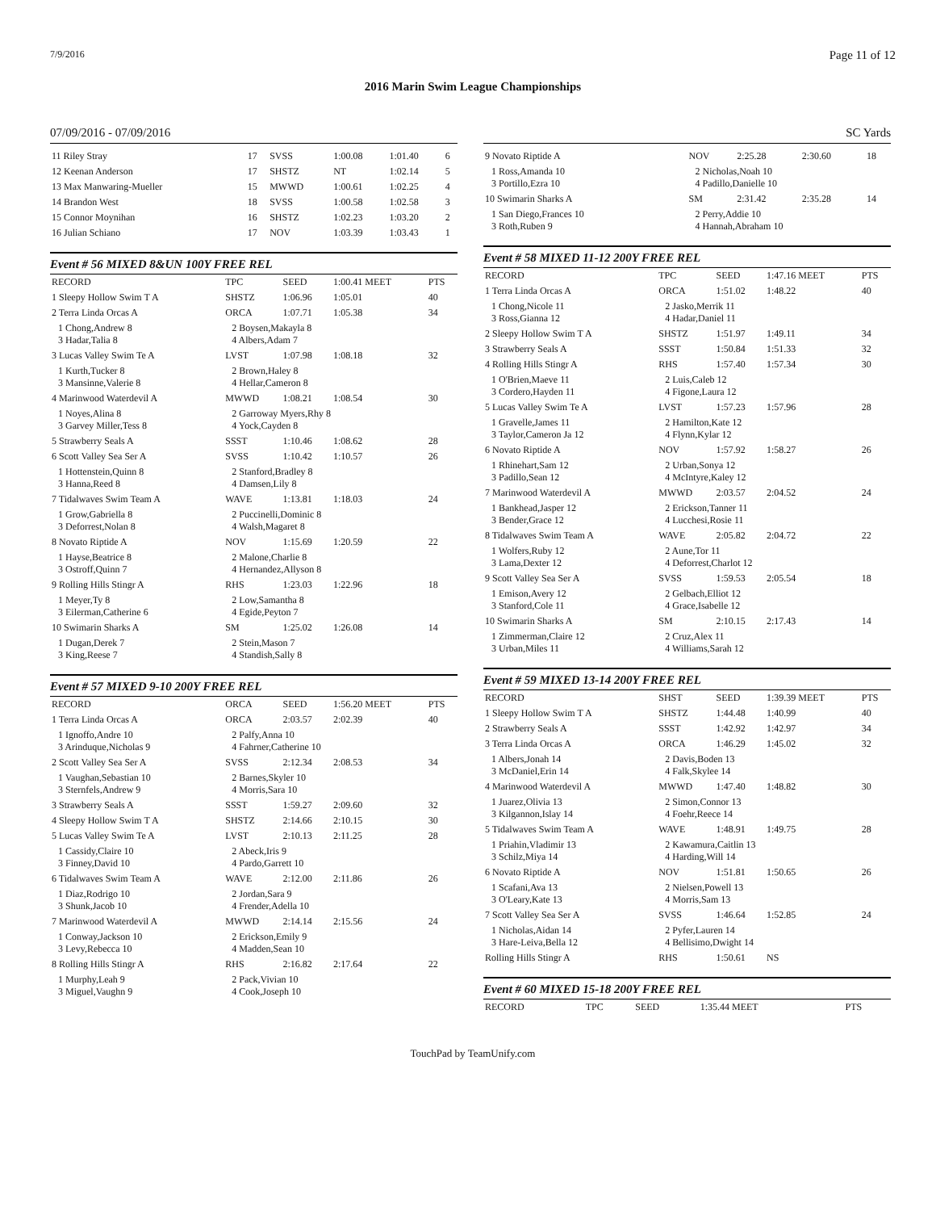7/9/2016 Page 11 of 12
2016 Marin Swim League Championships
07/09/2016 - 07/09/2016
| 11 Riley Stray | 17 | SVSS | 1:00.08 | 1:01.40 | 6 |
| 12 Keenan Anderson | 17 | SHSTZ | NT | 1:02.14 | 5 |
| 13 Max Manwaring-Mueller | 15 | MWWD | 1:00.61 | 1:02.25 | 4 |
| 14 Brandon West | 18 | SVSS | 1:00.58 | 1:02.58 | 3 |
| 15 Connor Moynihan | 16 | SHSTZ | 1:02.23 | 1:03.20 | 2 |
| 16 Julian Schiano | 17 | NOV | 1:03.39 | 1:03.43 | 1 |
Event # 56 MIXED 8&UN 100Y FREE REL
| RECORD | TPC | SEED | 1:00.41 MEET | PTS |
| --- | --- | --- | --- | --- |
| 1 Sleepy Hollow Swim T A | SHSTZ | 1:06.96 | 1:05.01 | 40 |
| 2 Terra Linda Orcas A | ORCA | 1:07.71 | 1:05.38 | 34 |
| 1 Chong,Andrew 8 3 Hadar,Talia 8 | 2 Boysen,Makayla 8 4 Albers,Adam 7 | | | |
| 3 Lucas Valley Swim Te A | LVST | 1:07.98 | 1:08.18 | 32 |
| 1 Kurth,Tucker 8 3 Mansinne,Valerie 8 | 2 Brown,Haley 8 4 Hellar,Cameron 8 | | | |
| 4 Marinwood Waterdevil A | MWWD | 1:08.21 | 1:08.54 | 30 |
| 1 Noyes,Alina 8 3 Garvey Miller,Tess 8 | 2 Garroway Myers,Rhy 8 4 Yock,Cayden 8 | | | |
| 5 Strawberry Seals A | SSST | 1:10.46 | 1:08.62 | 28 |
| 6 Scott Valley Sea Ser A | SVSS | 1:10.42 | 1:10.57 | 26 |
| 1 Hottenstein,Quinn 8 3 Hanna,Reed 8 | 2 Stanford,Bradley 8 4 Damsen,Lily 8 | | | |
| 7 Tidalwaves Swim Team A | WAVE | 1:13.81 | 1:18.03 | 24 |
| 1 Grow,Gabriella 8 3 Deforrest,Nolan 8 | 2 Puccinelli,Dominic 8 4 Walsh,Magaret 8 | | | |
| 8 Novato Riptide A | NOV | 1:15.69 | 1:20.59 | 22 |
| 1 Hayse,Beatrice 8 3 Ostroff,Quinn 7 | 2 Malone,Charlie 8 4 Hernandez,Allyson 8 | | | |
| 9 Rolling Hills Stingr A | RHS | 1:23.03 | 1:22.96 | 18 |
| 1 Meyer,Ty 8 3 Eilerman,Catherine 6 | 2 Low,Samantha 8 4 Egide,Peyton 7 | | | |
| 10 Swimarin Sharks A | SM | 1:25.02 | 1:26.08 | 14 |
| 1 Dugan,Derek 7 3 King,Reese 7 | 2 Stein,Mason 7 4 Standish,Sally 8 | | | |
Event # 57 MIXED 9-10 200Y FREE REL
| RECORD | ORCA | SEED | 1:56.20 MEET | PTS |
| --- | --- | --- | --- | --- |
| 1 Terra Linda Orcas A | ORCA | 2:03.57 | 2:02.39 | 40 |
| 1 Ignoffo,Andre 10 3 Arinduque,Nicholas 9 | 2 Palfy,Anna 10 4 Fahrner,Catherine 10 | | | |
| 2 Scott Valley Sea Ser A | SVSS | 2:12.34 | 2:08.53 | 34 |
| 1 Vaughan,Sebastian 10 3 Sternfels,Andrew 9 | 2 Barnes,Skyler 10 4 Morris,Sara 10 | | | |
| 3 Strawberry Seals A | SSST | 1:59.27 | 2:09.60 | 32 |
| 4 Sleepy Hollow Swim T A | SHSTZ | 2:14.66 | 2:10.15 | 30 |
| 5 Lucas Valley Swim Te A | LVST | 2:10.13 | 2:11.25 | 28 |
| 1 Cassidy,Claire 10 3 Finney,David 10 | 2 Abeck,Iris 9 4 Pardo,Garrett 10 | | | |
| 6 Tidalwaves Swim Team A | WAVE | 2:12.00 | 2:11.86 | 26 |
| 1 Diaz,Rodrigo 10 3 Shunk,Jacob 10 | 2 Jordan,Sara 9 4 Frender,Adella 10 | | | |
| 7 Marinwood Waterdevil A | MWWD | 2:14.14 | 2:15.56 | 24 |
| 1 Conway,Jackson 10 3 Levy,Rebecca 10 | 2 Erickson,Emily 9 4 Madden,Sean 10 | | | |
| 8 Rolling Hills Stingr A | RHS | 2:16.82 | 2:17.64 | 22 |
| 1 Murphy,Leah 9 3 Miguel,Vaughn 9 | 2 Pack,Vivian 10 4 Cook,Joseph 10 | | | |
SC Yards
| 9 Novato Riptide A | NOV | 2:25.28 | 2:30.60 | 18 |
| 1 Ross,Amanda 10 3 Portillo,Ezra 10 | 2 Nicholas,Noah 10 4 Padillo,Danielle 10 | | | |
| 10 Swimarin Sharks A | SM | 2:31.42 | 2:35.28 | 14 |
| 1 San Diego,Frances 10 3 Roth,Ruben 9 | 2 Perry,Addie 10 4 Hannah,Abraham 10 | | | |
Event # 58 MIXED 11-12 200Y FREE REL
| RECORD | TPC | SEED | 1:47.16 MEET | PTS |
| --- | --- | --- | --- | --- |
| 1 Terra Linda Orcas A | ORCA | 1:51.02 | 1:48.22 | 40 |
| 1 Chong,Nicole 11 3 Ross,Gianna 12 | 2 Jasko,Merrik 11 4 Hadar,Daniel 11 | | | |
| 2 Sleepy Hollow Swim T A | SHSTZ | 1:51.97 | 1:49.11 | 34 |
| 3 Strawberry Seals A | SSST | 1:50.84 | 1:51.33 | 32 |
| 4 Rolling Hills Stingr A | RHS | 1:57.40 | 1:57.34 | 30 |
| 1 O'Brien,Maeve 11 3 Cordero,Hayden 11 | 2 Luis,Caleb 12 4 Figone,Laura 12 | | | |
| 5 Lucas Valley Swim Te A | LVST | 1:57.23 | 1:57.96 | 28 |
| 1 Gravelle,James 11 3 Taylor,Cameron Ja 12 | 2 Hamilton,Kate 12 4 Flynn,Kylar 12 | | | |
| 6 Novato Riptide A | NOV | 1:57.92 | 1:58.27 | 26 |
| 1 Rhinehart,Sam 12 3 Padillo,Sean 12 | 2 Urban,Sonya 12 4 McIntyre,Kaley 12 | | | |
| 7 Marinwood Waterdevil A | MWWD | 2:03.57 | 2:04.52 | 24 |
| 1 Bankhead,Jasper 12 3 Bender,Grace 12 | 2 Erickson,Tanner 11 4 Lucchesi,Rosie 11 | | | |
| 8 Tidalwaves Swim Team A | WAVE | 2:05.82 | 2:04.72 | 22 |
| 1 Wolfers,Ruby 12 3 Lama,Dexter 12 | 2 Aune,Tor 11 4 Deforrest,Charlot 12 | | | |
| 9 Scott Valley Sea Ser A | SVSS | 1:59.53 | 2:05.54 | 18 |
| 1 Emison,Avery 12 3 Stanford,Cole 11 | 2 Gelbach,Elliot 12 4 Grace,Isabelle 12 | | | |
| 10 Swimarin Sharks A | SM | 2:10.15 | 2:17.43 | 14 |
| 1 Zimmerman,Claire 12 3 Urban,Miles 11 | 2 Cruz,Alex 11 4 Williams,Sarah 12 | | | |
Event # 59 MIXED 13-14 200Y FREE REL
| RECORD | SHST | SEED | 1:39.39 MEET | PTS |
| --- | --- | --- | --- | --- |
| 1 Sleepy Hollow Swim T A | SHSTZ | 1:44.48 | 1:40.99 | 40 |
| 2 Strawberry Seals A | SSST | 1:42.92 | 1:42.97 | 34 |
| 3 Terra Linda Orcas A | ORCA | 1:46.29 | 1:45.02 | 32 |
| 1 Albers,Jonah 14 3 McDaniel,Erin 14 | 2 Davis,Boden 13 4 Falk,Skylee 14 | | | |
| 4 Marinwood Waterdevil A | MWWD | 1:47.40 | 1:48.82 | 30 |
| 1 Juarez,Olivia 13 3 Kilgannon,Islay 14 | 2 Simon,Connor 13 4 Foehr,Reece 14 | | | |
| 5 Tidalwaves Swim Team A | WAVE | 1:48.91 | 1:49.75 | 28 |
| 1 Priahin,Vladimir 13 3 Schilz,Miya 14 | 2 Kawamura,Caitlin 13 4 Harding,Will 14 | | | |
| 6 Novato Riptide A | NOV | 1:51.81 | 1:50.65 | 26 |
| 1 Scafani,Ava 13 3 O'Leary,Kate 13 | 2 Nielsen,Powell 13 4 Morris,Sam 13 | | | |
| 7 Scott Valley Sea Ser A | SVSS | 1:46.64 | 1:52.85 | 24 |
| 1 Nicholas,Aidan 14 3 Hare-Leiva,Bella 12 | 2 Pyfer,Lauren 14 4 Bellisimo,Dwight 14 | | | |
| Rolling Hills Stingr A | RHS | 1:50.61 | NS | |
Event # 60 MIXED 15-18 200Y FREE REL
| RECORD | TPC | SEED | 1:35.44 MEET | PTS |
| --- | --- | --- | --- | --- |
TouchPad by TeamUnify.com